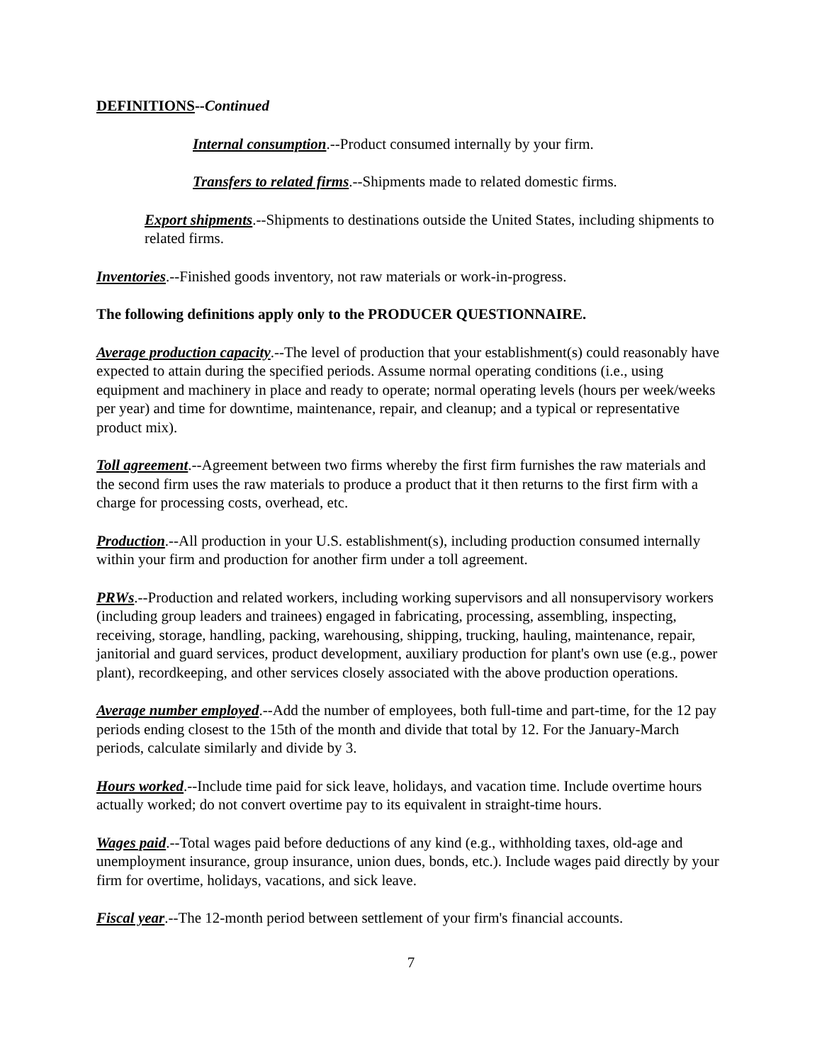DEFINITIONS--Continued
Internal consumption.--Product consumed internally by your firm.
Transfers to related firms.--Shipments made to related domestic firms.
Export shipments.--Shipments to destinations outside the United States, including shipments to related firms.
Inventories.--Finished goods inventory, not raw materials or work-in-progress.
The following definitions apply only to the PRODUCER QUESTIONNAIRE.
Average production capacity.--The level of production that your establishment(s) could reasonably have expected to attain during the specified periods. Assume normal operating conditions (i.e., using equipment and machinery in place and ready to operate; normal operating levels (hours per week/weeks per year) and time for downtime, maintenance, repair, and cleanup; and a typical or representative product mix).
Toll agreement.--Agreement between two firms whereby the first firm furnishes the raw materials and the second firm uses the raw materials to produce a product that it then returns to the first firm with a charge for processing costs, overhead, etc.
Production.--All production in your U.S. establishment(s), including production consumed internally within your firm and production for another firm under a toll agreement.
PRWs.--Production and related workers, including working supervisors and all nonsupervisory workers (including group leaders and trainees) engaged in fabricating, processing, assembling, inspecting, receiving, storage, handling, packing, warehousing, shipping, trucking, hauling, maintenance, repair, janitorial and guard services, product development, auxiliary production for plant's own use (e.g., power plant), recordkeeping, and other services closely associated with the above production operations.
Average number employed.--Add the number of employees, both full-time and part-time, for the 12 pay periods ending closest to the 15th of the month and divide that total by 12. For the January-March periods, calculate similarly and divide by 3.
Hours worked.--Include time paid for sick leave, holidays, and vacation time. Include overtime hours actually worked; do not convert overtime pay to its equivalent in straight-time hours.
Wages paid.--Total wages paid before deductions of any kind (e.g., withholding taxes, old-age and unemployment insurance, group insurance, union dues, bonds, etc.). Include wages paid directly by your firm for overtime, holidays, vacations, and sick leave.
Fiscal year.--The 12-month period between settlement of your firm's financial accounts.
7